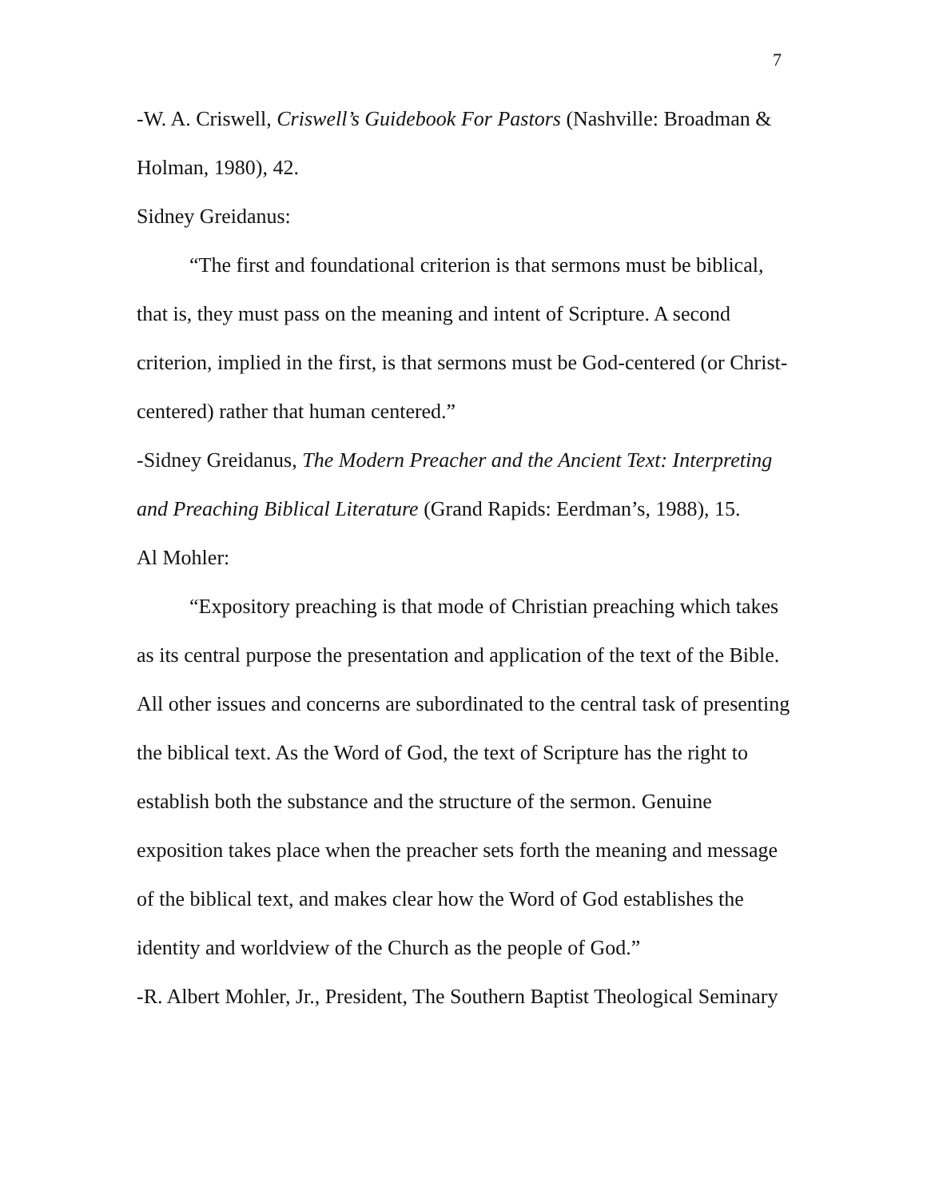7
-W. A. Criswell, Criswell’s Guidebook For Pastors (Nashville: Broadman & Holman, 1980), 42.
Sidney Greidanus:
“The first and foundational criterion is that sermons must be biblical, that is, they must pass on the meaning and intent of Scripture. A second criterion, implied in the first, is that sermons must be God-centered (or Christ-centered) rather that human centered.”
-Sidney Greidanus, The Modern Preacher and the Ancient Text: Interpreting and Preaching Biblical Literature (Grand Rapids: Eerdman’s, 1988), 15.
Al Mohler:
“Expository preaching is that mode of Christian preaching which takes as its central purpose the presentation and application of the text of the Bible. All other issues and concerns are subordinated to the central task of presenting the biblical text. As the Word of God, the text of Scripture has the right to establish both the substance and the structure of the sermon. Genuine exposition takes place when the preacher sets forth the meaning and message of the biblical text, and makes clear how the Word of God establishes the identity and worldview of the Church as the people of God.”
-R. Albert Mohler, Jr., President, The Southern Baptist Theological Seminary